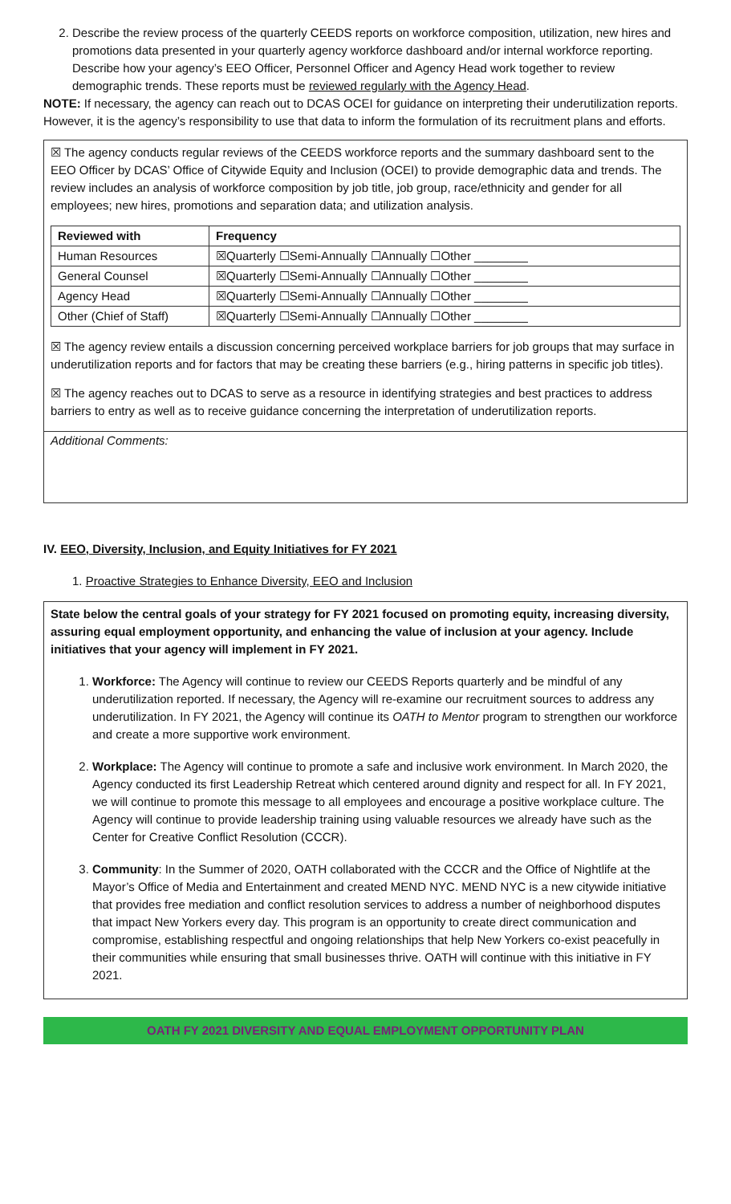2. Describe the review process of the quarterly CEEDS reports on workforce composition, utilization, new hires and promotions data presented in your quarterly agency workforce dashboard and/or internal workforce reporting. Describe how your agency’s EEO Officer, Personnel Officer and Agency Head work together to review demographic trends. These reports must be reviewed regularly with the Agency Head.
NOTE: If necessary, the agency can reach out to DCAS OCEI for guidance on interpreting their underutilization reports. However, it is the agency’s responsibility to use that data to inform the formulation of its recruitment plans and efforts.
☒ The agency conducts regular reviews of the CEEDS workforce reports and the summary dashboard sent to the EEO Officer by DCAS’ Office of Citywide Equity and Inclusion (OCEI) to provide demographic data and trends. The review includes an analysis of workforce composition by job title, job group, race/ethnicity and gender for all employees; new hires, promotions and separation data; and utilization analysis.
| Reviewed with | Frequency |
| --- | --- |
| Human Resources | ☒Quarterly ☐Semi-Annually ☐Annually ☐Other ________ |
| General Counsel | ☒Quarterly ☐Semi-Annually ☐Annually ☐Other ________ |
| Agency Head | ☒Quarterly ☐Semi-Annually ☐Annually ☐Other ________ |
| Other (Chief of Staff) | ☒Quarterly ☐Semi-Annually ☐Annually ☐Other ________ |
☒ The agency review entails a discussion concerning perceived workplace barriers for job groups that may surface in underutilization reports and for factors that may be creating these barriers (e.g., hiring patterns in specific job titles).
☒ The agency reaches out to DCAS to serve as a resource in identifying strategies and best practices to address barriers to entry as well as to receive guidance concerning the interpretation of underutilization reports.
Additional Comments:
IV. EEO, Diversity, Inclusion, and Equity Initiatives for FY 2021
1. Proactive Strategies to Enhance Diversity, EEO and Inclusion
State below the central goals of your strategy for FY 2021 focused on promoting equity, increasing diversity, assuring equal employment opportunity, and enhancing the value of inclusion at your agency. Include initiatives that your agency will implement in FY 2021.
1. Workforce: The Agency will continue to review our CEEDS Reports quarterly and be mindful of any underutilization reported. If necessary, the Agency will re-examine our recruitment sources to address any underutilization. In FY 2021, the Agency will continue its OATH to Mentor program to strengthen our workforce and create a more supportive work environment.
2. Workplace: The Agency will continue to promote a safe and inclusive work environment. In March 2020, the Agency conducted its first Leadership Retreat which centered around dignity and respect for all. In FY 2021, we will continue to promote this message to all employees and encourage a positive workplace culture. The Agency will continue to provide leadership training using valuable resources we already have such as the Center for Creative Conflict Resolution (CCCR).
3. Community: In the Summer of 2020, OATH collaborated with the CCCR and the Office of Nightlife at the Mayor’s Office of Media and Entertainment and created MEND NYC. MEND NYC is a new citywide initiative that provides free mediation and conflict resolution services to address a number of neighborhood disputes that impact New Yorkers every day. This program is an opportunity to create direct communication and compromise, establishing respectful and ongoing relationships that help New Yorkers co-exist peacefully in their communities while ensuring that small businesses thrive. OATH will continue with this initiative in FY 2021.
OATH FY 2021 DIVERSITY AND EQUAL EMPLOYMENT OPPORTUNITY PLAN